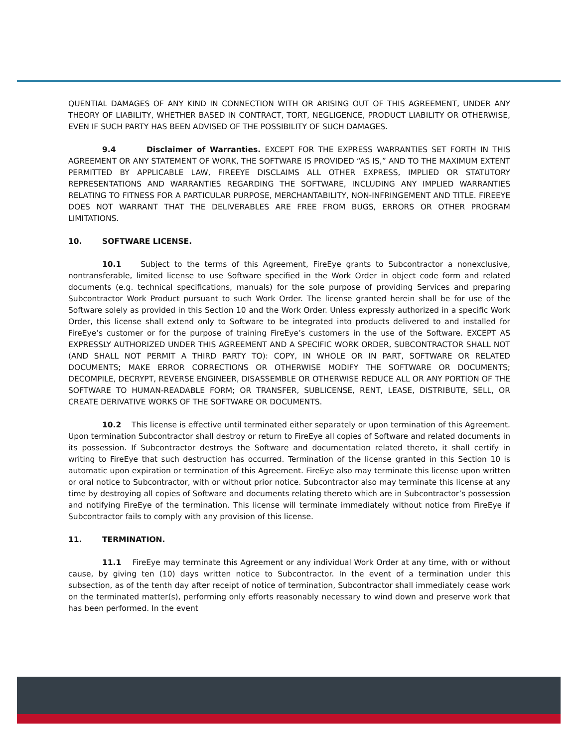QUENTIAL DAMAGES OF ANY KIND IN CONNECTION WITH OR ARISING OUT OF THIS AGREEMENT, UNDER ANY THEORY OF LIABILITY, WHETHER BASED IN CONTRACT, TORT, NEGLIGENCE, PRODUCT LIABILITY OR OTHERWISE, EVEN IF SUCH PARTY HAS BEEN ADVISED OF THE POSSIBILITY OF SUCH DAMAGES.
9.4 Disclaimer of Warranties. EXCEPT FOR THE EXPRESS WARRANTIES SET FORTH IN THIS AGREEMENT OR ANY STATEMENT OF WORK, THE SOFTWARE IS PROVIDED “AS IS,” AND TO THE MAXIMUM EXTENT PERMITTED BY APPLICABLE LAW, FIREEYE DISCLAIMS ALL OTHER EXPRESS, IMPLIED OR STATUTORY REPRESENTATIONS AND WARRANTIES REGARDING THE SOFTWARE, INCLUDING ANY IMPLIED WARRANTIES RELATING TO FITNESS FOR A PARTICULAR PURPOSE, MERCHANTABILITY, NON-INFRINGEMENT AND TITLE. FIREEYE DOES NOT WARRANT THAT THE DELIVERABLES ARE FREE FROM BUGS, ERRORS OR OTHER PROGRAM LIMITATIONS.
10. SOFTWARE LICENSE.
10.1 Subject to the terms of this Agreement, FireEye grants to Subcontractor a nonexclusive, nontransferable, limited license to use Software specified in the Work Order in object code form and related documents (e.g. technical specifications, manuals) for the sole purpose of providing Services and preparing Subcontractor Work Product pursuant to such Work Order. The license granted herein shall be for use of the Software solely as provided in this Section 10 and the Work Order. Unless expressly authorized in a specific Work Order, this license shall extend only to Software to be integrated into products delivered to and installed for FireEye’s customer or for the purpose of training FireEye’s customers in the use of the Software. EXCEPT AS EXPRESSLY AUTHORIZED UNDER THIS AGREEMENT AND A SPECIFIC WORK ORDER, SUBCONTRACTOR SHALL NOT (AND SHALL NOT PERMIT A THIRD PARTY TO): COPY, IN WHOLE OR IN PART, SOFTWARE OR RELATED DOCUMENTS; MAKE ERROR CORRECTIONS OR OTHERWISE MODIFY THE SOFTWARE OR DOCUMENTS; DECOMPILE, DECRYPT, REVERSE ENGINEER, DISASSEMBLE OR OTHERWISE REDUCE ALL OR ANY PORTION OF THE SOFTWARE TO HUMAN-READABLE FORM; OR TRANSFER, SUBLICENSE, RENT, LEASE, DISTRIBUTE, SELL, OR CREATE DERIVATIVE WORKS OF THE SOFTWARE OR DOCUMENTS.
10.2 This license is effective until terminated either separately or upon termination of this Agreement. Upon termination Subcontractor shall destroy or return to FireEye all copies of Software and related documents in its possession. If Subcontractor destroys the Software and documentation related thereto, it shall certify in writing to FireEye that such destruction has occurred. Termination of the license granted in this Section 10 is automatic upon expiration or termination of this Agreement. FireEye also may terminate this license upon written or oral notice to Subcontractor, with or without prior notice. Subcontractor also may terminate this license at any time by destroying all copies of Software and documents relating thereto which are in Subcontractor’s possession and notifying FireEye of the termination. This license will terminate immediately without notice from FireEye if Subcontractor fails to comply with any provision of this license.
11. TERMINATION.
11.1 FireEye may terminate this Agreement or any individual Work Order at any time, with or without cause, by giving ten (10) days written notice to Subcontractor. In the event of a termination under this subsection, as of the tenth day after receipt of notice of termination, Subcontractor shall immediately cease work on the terminated matter(s), performing only efforts reasonably necessary to wind down and preserve work that has been performed. In the event